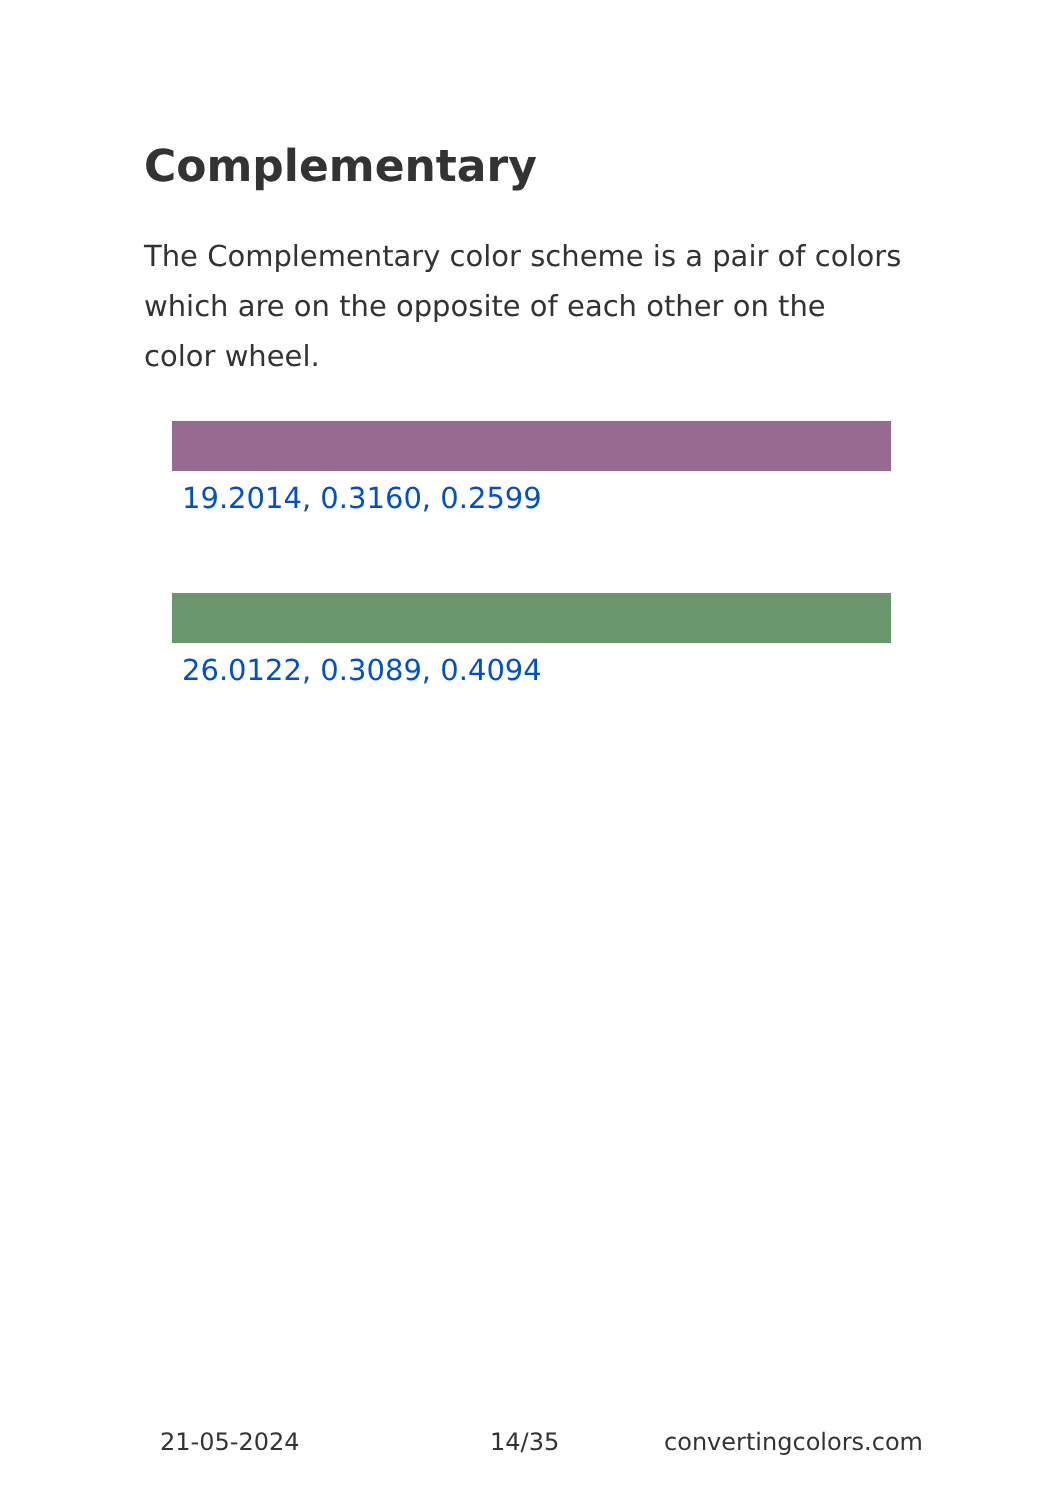Complementary
The Complementary color scheme is a pair of colors which are on the opposite of each other on the color wheel.
19.2014, 0.3160, 0.2599
26.0122, 0.3089, 0.4094
21-05-2024 14/35 convertingcolors.com